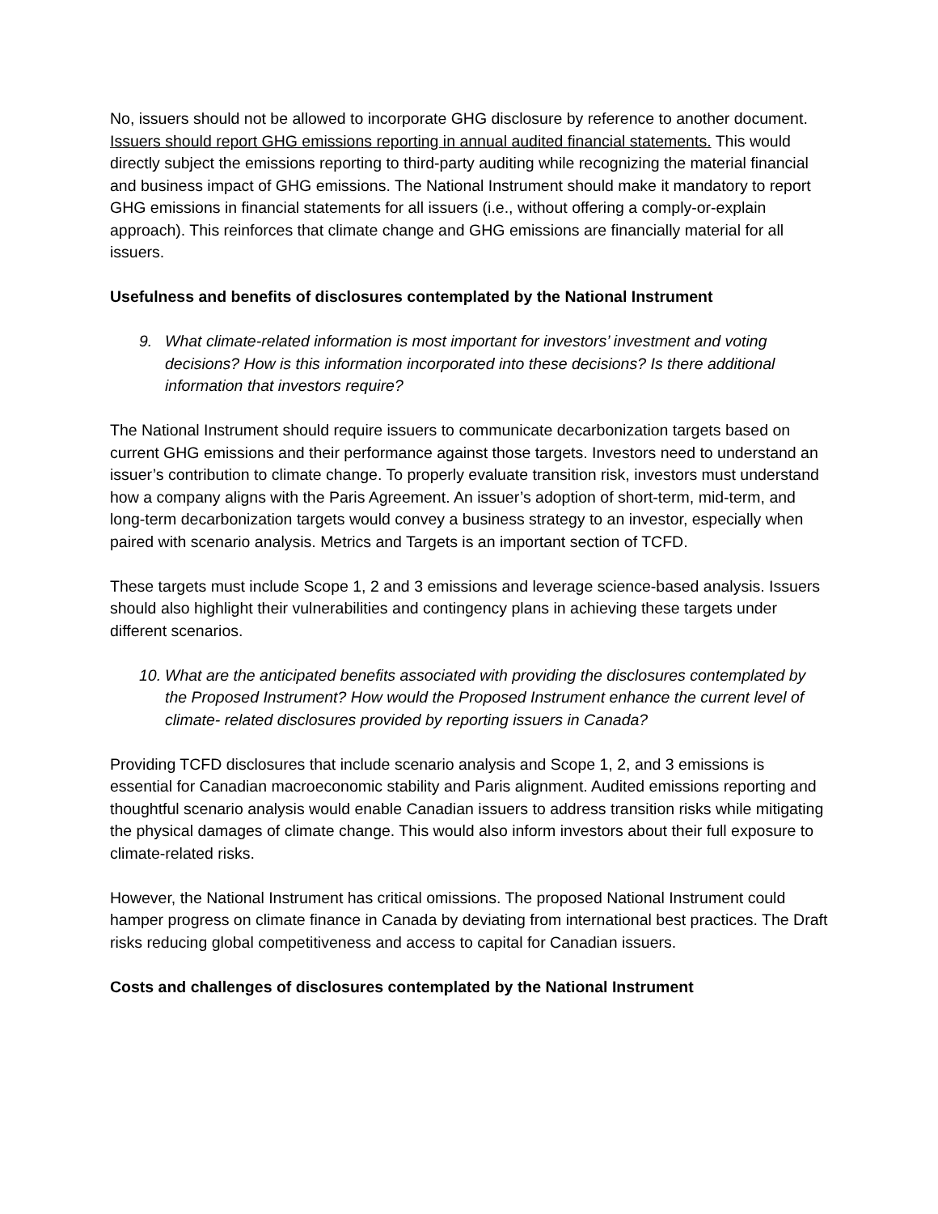No, issuers should not be allowed to incorporate GHG disclosure by reference to another document. Issuers should report GHG emissions reporting in annual audited financial statements. This would directly subject the emissions reporting to third-party auditing while recognizing the material financial and business impact of GHG emissions. The National Instrument should make it mandatory to report GHG emissions in financial statements for all issuers (i.e., without offering a comply-or-explain approach). This reinforces that climate change and GHG emissions are financially material for all issuers.
Usefulness and benefits of disclosures contemplated by the National Instrument
9. What climate-related information is most important for investors’ investment and voting decisions? How is this information incorporated into these decisions? Is there additional information that investors require?
The National Instrument should require issuers to communicate decarbonization targets based on current GHG emissions and their performance against those targets. Investors need to understand an issuer’s contribution to climate change. To properly evaluate transition risk, investors must understand how a company aligns with the Paris Agreement. An issuer’s adoption of short-term, mid-term, and long-term decarbonization targets would convey a business strategy to an investor, especially when paired with scenario analysis. Metrics and Targets is an important section of TCFD.
These targets must include Scope 1, 2 and 3 emissions and leverage science-based analysis. Issuers should also highlight their vulnerabilities and contingency plans in achieving these targets under different scenarios.
10. What are the anticipated benefits associated with providing the disclosures contemplated by the Proposed Instrument? How would the Proposed Instrument enhance the current level of climate- related disclosures provided by reporting issuers in Canada?
Providing TCFD disclosures that include scenario analysis and Scope 1, 2, and 3 emissions is essential for Canadian macroeconomic stability and Paris alignment. Audited emissions reporting and thoughtful scenario analysis would enable Canadian issuers to address transition risks while mitigating the physical damages of climate change. This would also inform investors about their full exposure to climate-related risks.
However, the National Instrument has critical omissions. The proposed National Instrument could hamper progress on climate finance in Canada by deviating from international best practices. The Draft risks reducing global competitiveness and access to capital for Canadian issuers.
Costs and challenges of disclosures contemplated by the National Instrument